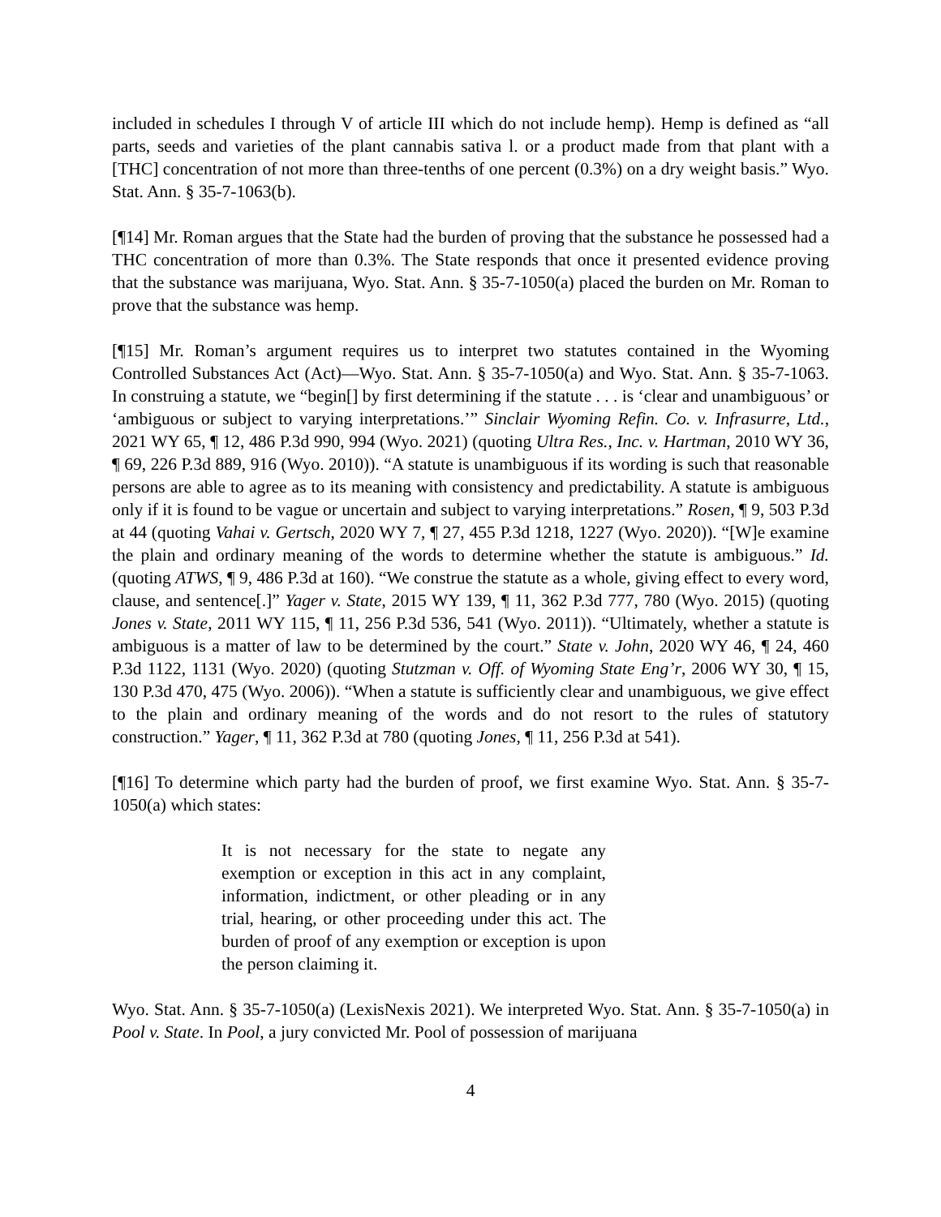included in schedules I through V of article III which do not include hemp). Hemp is defined as “all parts, seeds and varieties of the plant cannabis sativa l. or a product made from that plant with a [THC] concentration of not more than three-tenths of one percent (0.3%) on a dry weight basis.” Wyo. Stat. Ann. § 35-7-1063(b).
[¶14] Mr. Roman argues that the State had the burden of proving that the substance he possessed had a THC concentration of more than 0.3%. The State responds that once it presented evidence proving that the substance was marijuana, Wyo. Stat. Ann. § 35-7-1050(a) placed the burden on Mr. Roman to prove that the substance was hemp.
[¶15] Mr. Roman’s argument requires us to interpret two statutes contained in the Wyoming Controlled Substances Act (Act)—Wyo. Stat. Ann. § 35-7-1050(a) and Wyo. Stat. Ann. § 35-7-1063. In construing a statute, we “begin[] by first determining if the statute . . . is ‘clear and unambiguous’ or ‘ambiguous or subject to varying interpretations.’” Sinclair Wyoming Refin. Co. v. Infrasurre, Ltd., 2021 WY 65, ¶ 12, 486 P.3d 990, 994 (Wyo. 2021) (quoting Ultra Res., Inc. v. Hartman, 2010 WY 36, ¶ 69, 226 P.3d 889, 916 (Wyo. 2010)). “A statute is unambiguous if its wording is such that reasonable persons are able to agree as to its meaning with consistency and predictability. A statute is ambiguous only if it is found to be vague or uncertain and subject to varying interpretations.” Rosen, ¶ 9, 503 P.3d at 44 (quoting Vahai v. Gertsch, 2020 WY 7, ¶ 27, 455 P.3d 1218, 1227 (Wyo. 2020)). “[W]e examine the plain and ordinary meaning of the words to determine whether the statute is ambiguous.” Id. (quoting ATWS, ¶ 9, 486 P.3d at 160). “We construe the statute as a whole, giving effect to every word, clause, and sentence[.]” Yager v. State, 2015 WY 139, ¶ 11, 362 P.3d 777, 780 (Wyo. 2015) (quoting Jones v. State, 2011 WY 115, ¶ 11, 256 P.3d 536, 541 (Wyo. 2011)). “Ultimately, whether a statute is ambiguous is a matter of law to be determined by the court.” State v. John, 2020 WY 46, ¶ 24, 460 P.3d 1122, 1131 (Wyo. 2020) (quoting Stutzman v. Off. of Wyoming State Eng’r, 2006 WY 30, ¶ 15, 130 P.3d 470, 475 (Wyo. 2006)). “When a statute is sufficiently clear and unambiguous, we give effect to the plain and ordinary meaning of the words and do not resort to the rules of statutory construction.” Yager, ¶ 11, 362 P.3d at 780 (quoting Jones, ¶ 11, 256 P.3d at 541).
[¶16] To determine which party had the burden of proof, we first examine Wyo. Stat. Ann. § 35-7-1050(a) which states:
It is not necessary for the state to negate any exemption or exception in this act in any complaint, information, indictment, or other pleading or in any trial, hearing, or other proceeding under this act. The burden of proof of any exemption or exception is upon the person claiming it.
Wyo. Stat. Ann. § 35-7-1050(a) (LexisNexis 2021). We interpreted Wyo. Stat. Ann. § 35-7-1050(a) in Pool v. State. In Pool, a jury convicted Mr. Pool of possession of marijuana
4